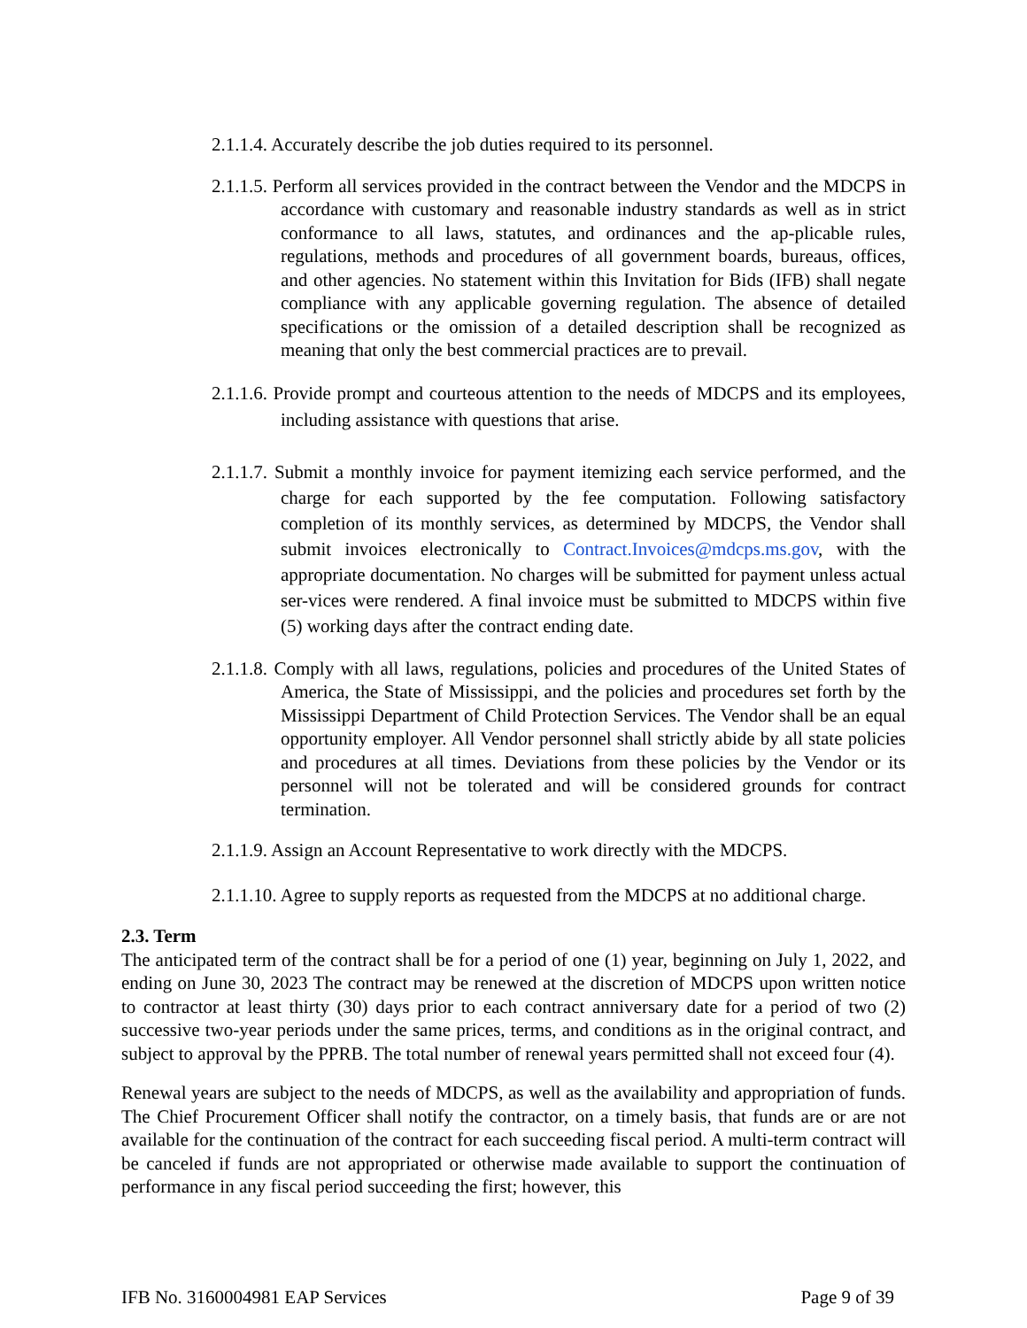2.1.1.4. Accurately describe the job duties required to its personnel.
2.1.1.5. Perform all services provided in the contract between the Vendor and the MDCPS in accordance with customary and reasonable industry standards as well as in strict conformance to all laws, statutes, and ordinances and the ap-plicable rules, regulations, methods and procedures of all government boards, bureaus, offices, and other agencies. No statement within this Invitation for Bids (IFB) shall negate compliance with any applicable governing regulation. The absence of detailed specifications or the omission of a detailed description shall be recognized as meaning that only the best commercial practices are to prevail.
2.1.1.6. Provide prompt and courteous attention to the needs of MDCPS and its employees, including assistance with questions that arise.
2.1.1.7. Submit a monthly invoice for payment itemizing each service performed, and the charge for each supported by the fee computation. Following satisfactory completion of its monthly services, as determined by MDCPS, the Vendor shall submit invoices electronically to Contract.Invoices@mdcps.ms.gov, with the appropriate documentation. No charges will be submitted for payment unless actual ser-vices were rendered. A final invoice must be submitted to MDCPS within five (5) working days after the contract ending date.
2.1.1.8. Comply with all laws, regulations, policies and procedures of the United States of America, the State of Mississippi, and the policies and procedures set forth by the Mississippi Department of Child Protection Services. The Vendor shall be an equal opportunity employer. All Vendor personnel shall strictly abide by all state policies and procedures at all times. Deviations from these policies by the Vendor or its personnel will not be tolerated and will be considered grounds for contract termination.
2.1.1.9. Assign an Account Representative to work directly with the MDCPS.
2.1.1.10. Agree to supply reports as requested from the MDCPS at no additional charge.
2.3. Term
The anticipated term of the contract shall be for a period of one (1) year, beginning on July 1, 2022, and ending on June 30, 2023 The contract may be renewed at the discretion of MDCPS upon written notice to contractor at least thirty (30) days prior to each contract anniversary date for a period of two (2) successive two-year periods under the same prices, terms, and conditions as in the original contract, and subject to approval by the PPRB. The total number of renewal years permitted shall not exceed four (4).
Renewal years are subject to the needs of MDCPS, as well as the availability and appropriation of funds. The Chief Procurement Officer shall notify the contractor, on a timely basis, that funds are or are not available for the continuation of the contract for each succeeding fiscal period. A multi-term contract will be canceled if funds are not appropriated or otherwise made available to support the continuation of performance in any fiscal period succeeding the first; however, this
IFB No. 3160004981 EAP Services Page 9 of 39